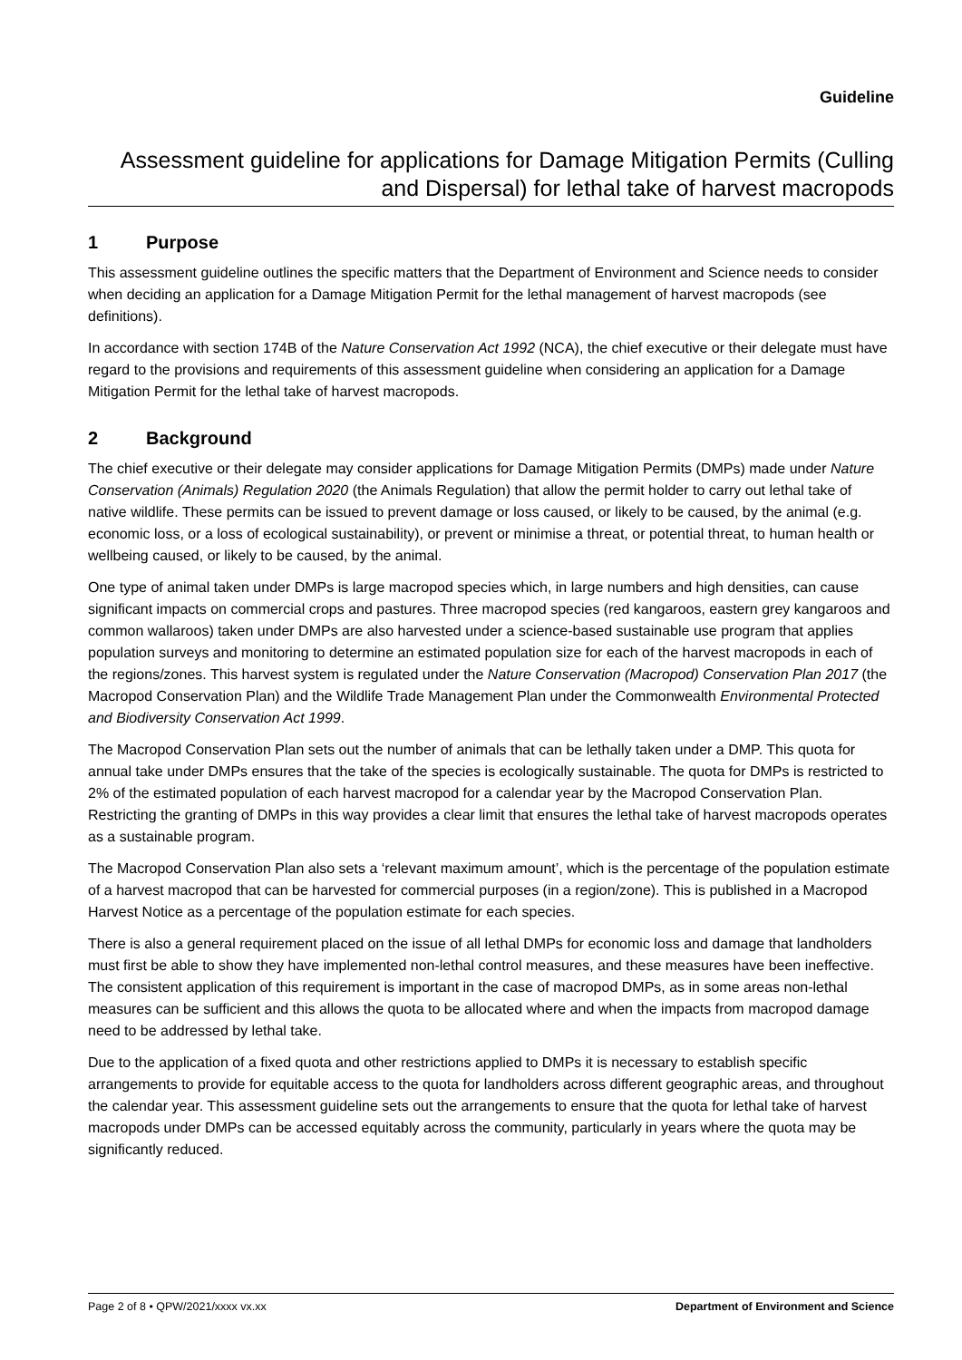Guideline
Assessment guideline for applications for Damage Mitigation Permits (Culling and Dispersal) for lethal take of harvest macropods
1 Purpose
This assessment guideline outlines the specific matters that the Department of Environment and Science needs to consider when deciding an application for a Damage Mitigation Permit for the lethal management of harvest macropods (see definitions).
In accordance with section 174B of the Nature Conservation Act 1992 (NCA), the chief executive or their delegate must have regard to the provisions and requirements of this assessment guideline when considering an application for a Damage Mitigation Permit for the lethal take of harvest macropods.
2 Background
The chief executive or their delegate may consider applications for Damage Mitigation Permits (DMPs) made under Nature Conservation (Animals) Regulation 2020 (the Animals Regulation) that allow the permit holder to carry out lethal take of native wildlife. These permits can be issued to prevent damage or loss caused, or likely to be caused, by the animal (e.g. economic loss, or a loss of ecological sustainability), or prevent or minimise a threat, or potential threat, to human health or wellbeing caused, or likely to be caused, by the animal.
One type of animal taken under DMPs is large macropod species which, in large numbers and high densities, can cause significant impacts on commercial crops and pastures. Three macropod species (red kangaroos, eastern grey kangaroos and common wallaroos) taken under DMPs are also harvested under a science-based sustainable use program that applies population surveys and monitoring to determine an estimated population size for each of the harvest macropods in each of the regions/zones. This harvest system is regulated under the Nature Conservation (Macropod) Conservation Plan 2017 (the Macropod Conservation Plan) and the Wildlife Trade Management Plan under the Commonwealth Environmental Protected and Biodiversity Conservation Act 1999.
The Macropod Conservation Plan sets out the number of animals that can be lethally taken under a DMP. This quota for annual take under DMPs ensures that the take of the species is ecologically sustainable. The quota for DMPs is restricted to 2% of the estimated population of each harvest macropod for a calendar year by the Macropod Conservation Plan. Restricting the granting of DMPs in this way provides a clear limit that ensures the lethal take of harvest macropods operates as a sustainable program.
The Macropod Conservation Plan also sets a ‘relevant maximum amount’, which is the percentage of the population estimate of a harvest macropod that can be harvested for commercial purposes (in a region/zone). This is published in a Macropod Harvest Notice as a percentage of the population estimate for each species.
There is also a general requirement placed on the issue of all lethal DMPs for economic loss and damage that landholders must first be able to show they have implemented non-lethal control measures, and these measures have been ineffective. The consistent application of this requirement is important in the case of macropod DMPs, as in some areas non-lethal measures can be sufficient and this allows the quota to be allocated where and when the impacts from macropod damage need to be addressed by lethal take.
Due to the application of a fixed quota and other restrictions applied to DMPs it is necessary to establish specific arrangements to provide for equitable access to the quota for landholders across different geographic areas, and throughout the calendar year. This assessment guideline sets out the arrangements to ensure that the quota for lethal take of harvest macropods under DMPs can be accessed equitably across the community, particularly in years where the quota may be significantly reduced.
Page 2 of 8 • QPW/2021/xxxx vx.xx Department of Environment and Science